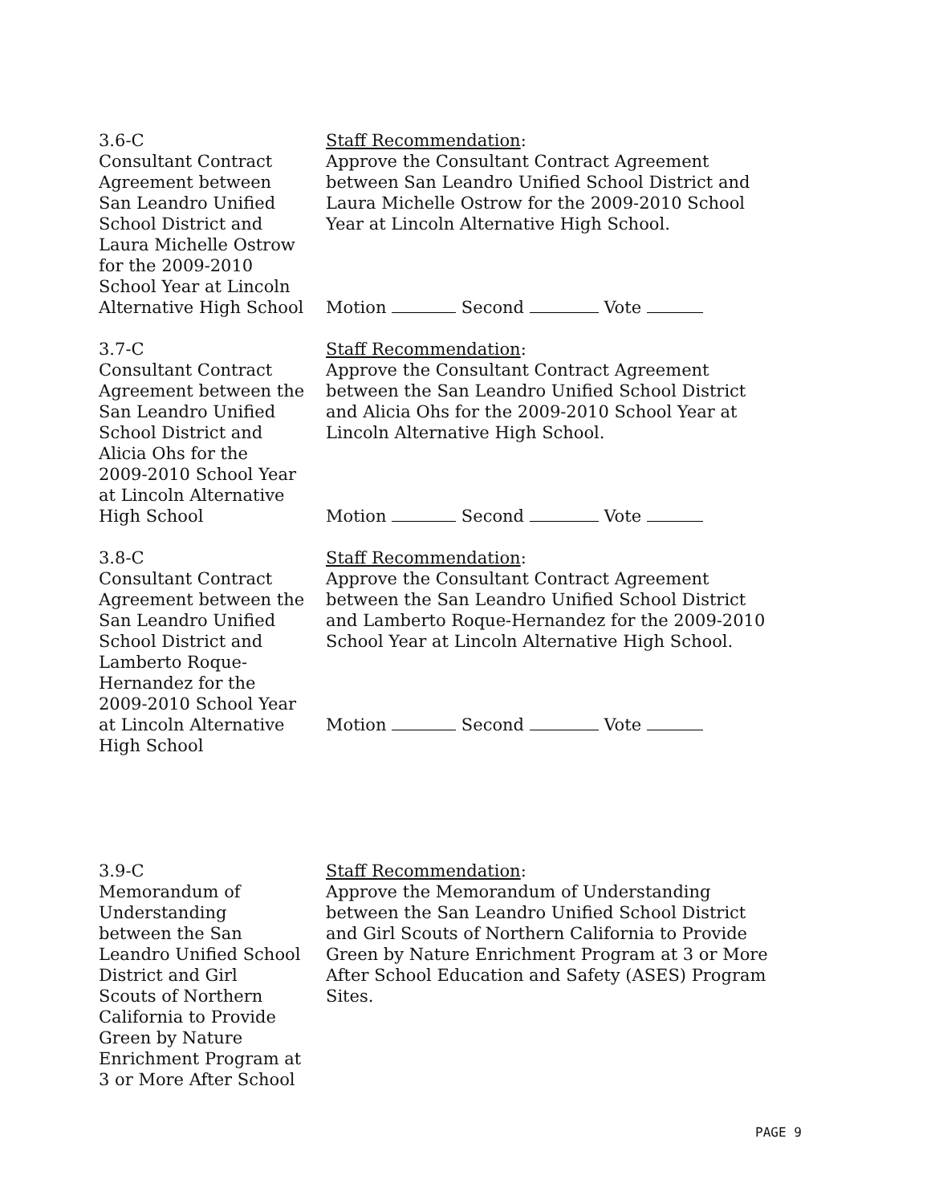3.6-C
Consultant Contract
Agreement between
San Leandro Unified
School District and
Laura Michelle Ostrow
for the 2009-2010
School Year at Lincoln
Alternative High School
Staff Recommendation:
Approve the Consultant Contract Agreement between San Leandro Unified School District and Laura Michelle Ostrow for the 2009-2010 School Year at Lincoln Alternative High School.
Motion Second Vote
3.7-C
Consultant Contract
Agreement between the
San Leandro Unified
School District and
Alicia Ohs for the
2009-2010 School Year
at Lincoln Alternative
High School
Staff Recommendation:
Approve the Consultant Contract Agreement between the San Leandro Unified School District and Alicia Ohs for the 2009-2010 School Year at Lincoln Alternative High School.
Motion Second Vote
3.8-C
Consultant Contract
Agreement between the
San Leandro Unified
School District and
Lamberto Roque-
Hernandez for the
2009-2010 School Year
at Lincoln Alternative
High School
Staff Recommendation:
Approve the Consultant Contract Agreement between the San Leandro Unified School District and Lamberto Roque-Hernandez for the 2009-2010 School Year at Lincoln Alternative High School.
Motion Second Vote
3.9-C
Memorandum of
Understanding
between the San
Leandro Unified School
District and Girl
Scouts of Northern
California to Provide
Green by Nature
Enrichment Program at
3 or More After School
Staff Recommendation:
Approve the Memorandum of Understanding between the San Leandro Unified School District and Girl Scouts of Northern California to Provide Green by Nature Enrichment Program at 3 or More After School Education and Safety (ASES) Program Sites.
PAGE 9